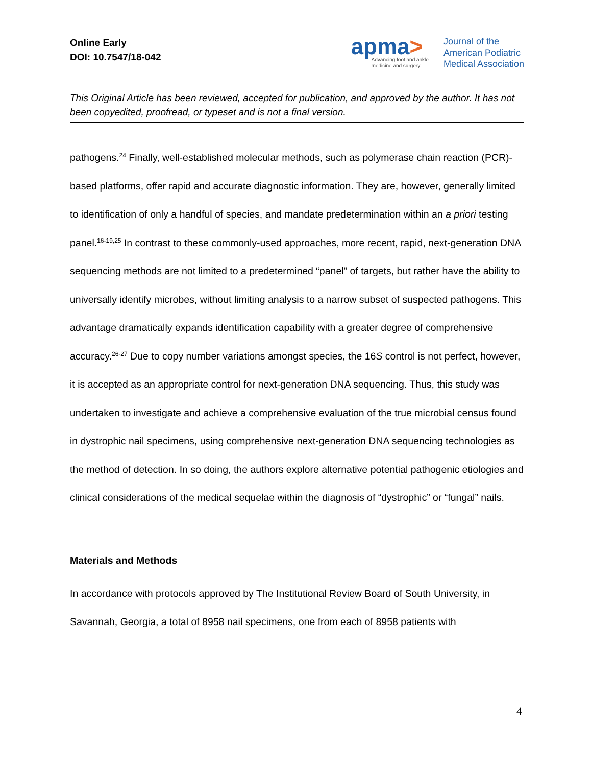Online Early
DOI: 10.7547/18-042
apma>
Advancing foot and ankle
medicine and surgery
Journal of the
American Podiatric
Medical Association
This Original Article has been reviewed, accepted for publication, and approved by the author. It has not been copyedited, proofread, or typeset and is not a final version.
pathogens.<sup>24</sup> Finally, well-established molecular methods, such as polymerase chain reaction (PCR)-based platforms, offer rapid and accurate diagnostic information. They are, however, generally limited to identification of only a handful of species, and mandate predetermination within an a priori testing panel.<sup>16-19,25</sup> In contrast to these commonly-used approaches, more recent, rapid, next-generation DNA sequencing methods are not limited to a predetermined “panel” of targets, but rather have the ability to universally identify microbes, without limiting analysis to a narrow subset of suspected pathogens. This advantage dramatically expands identification capability with a greater degree of comprehensive accuracy.<sup>26-27</sup> Due to copy number variations amongst species, the 16S control is not perfect, however, it is accepted as an appropriate control for next-generation DNA sequencing. Thus, this study was undertaken to investigate and achieve a comprehensive evaluation of the true microbial census found in dystrophic nail specimens, using comprehensive next-generation DNA sequencing technologies as the method of detection. In so doing, the authors explore alternative potential pathogenic etiologies and clinical considerations of the medical sequelae within the diagnosis of “dystrophic” or “fungal” nails.
Materials and Methods
In accordance with protocols approved by The Institutional Review Board of South University, in Savannah, Georgia, a total of 8958 nail specimens, one from each of 8958 patients with
4